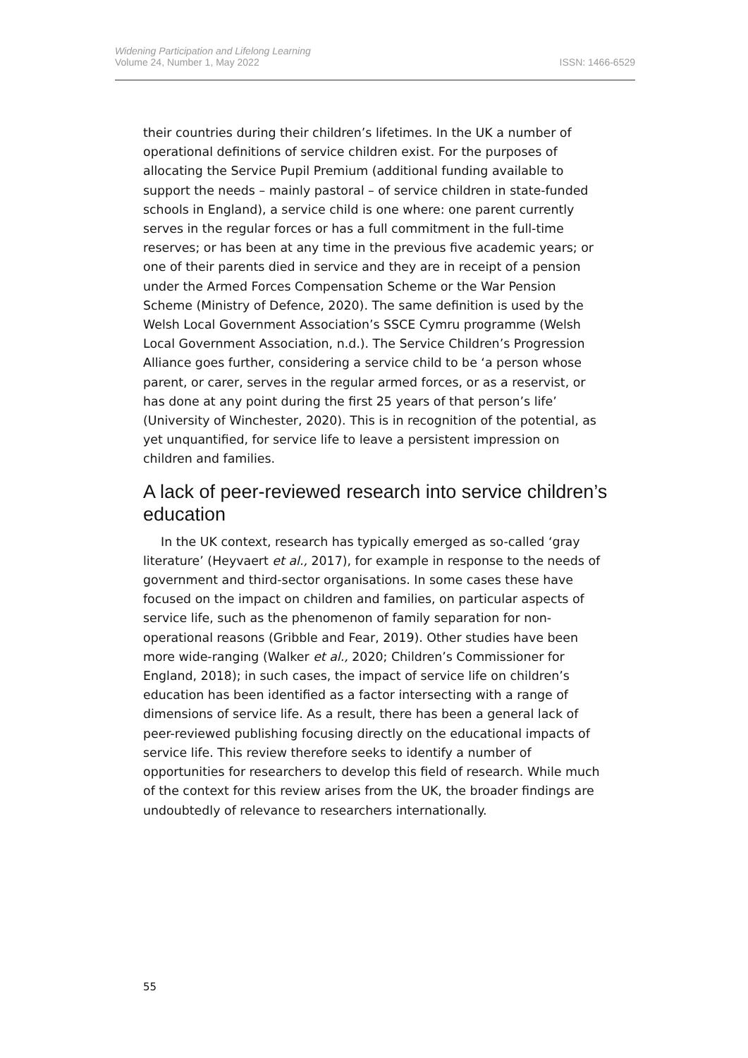Widening Participation and Lifelong Learning
Volume 24, Number 1, May 2022 ISSN: 1466-6529
their countries during their children’s lifetimes. In the UK a number of operational definitions of service children exist. For the purposes of allocating the Service Pupil Premium (additional funding available to support the needs – mainly pastoral – of service children in state-funded schools in England), a service child is one where: one parent currently serves in the regular forces or has a full commitment in the full-time reserves; or has been at any time in the previous five academic years; or one of their parents died in service and they are in receipt of a pension under the Armed Forces Compensation Scheme or the War Pension Scheme (Ministry of Defence, 2020). The same definition is used by the Welsh Local Government Association’s SSCE Cymru programme (Welsh Local Government Association, n.d.). The Service Children’s Progression Alliance goes further, considering a service child to be ‘a person whose parent, or carer, serves in the regular armed forces, or as a reservist, or has done at any point during the first 25 years of that person’s life’ (University of Winchester, 2020). This is in recognition of the potential, as yet unquantified, for service life to leave a persistent impression on children and families.
A lack of peer-reviewed research into service children’s education
In the UK context, research has typically emerged as so-called ‘gray literature’ (Heyvaert et al., 2017), for example in response to the needs of government and third-sector organisations. In some cases these have focused on the impact on children and families, on particular aspects of service life, such as the phenomenon of family separation for non-operational reasons (Gribble and Fear, 2019). Other studies have been more wide-ranging (Walker et al., 2020; Children’s Commissioner for England, 2018); in such cases, the impact of service life on children’s education has been identified as a factor intersecting with a range of dimensions of service life. As a result, there has been a general lack of peer-reviewed publishing focusing directly on the educational impacts of service life. This review therefore seeks to identify a number of opportunities for researchers to develop this field of research. While much of the context for this review arises from the UK, the broader findings are undoubtedly of relevance to researchers internationally.
55